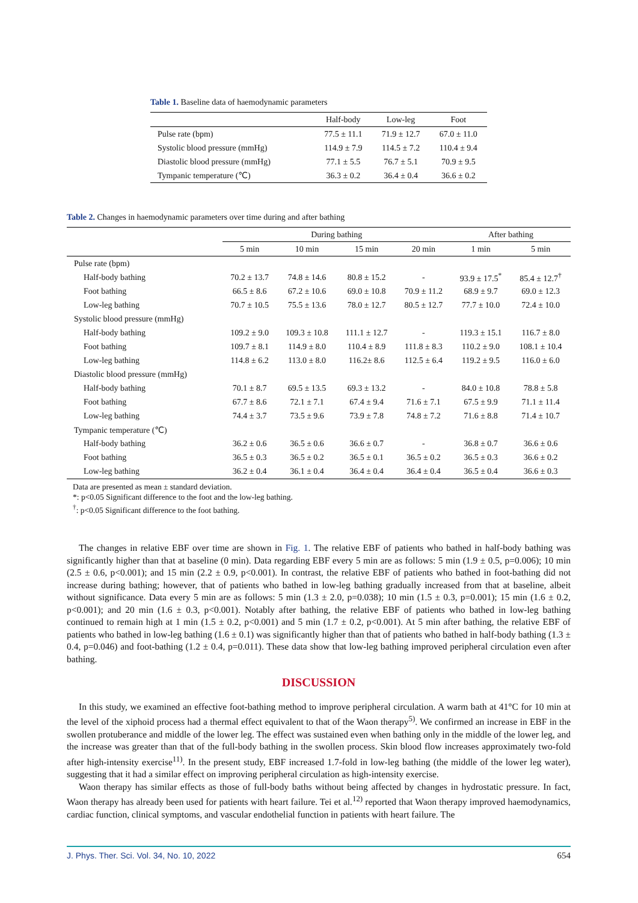Table 1. Baseline data of haemodynamic parameters
| | Half-body | Low-leg | Foot |
| --- | --- | --- | --- |
| Pulse rate (bpm) | 77.5 ± 11.1 | 71.9 ± 12.7 | 67.0 ± 11.0 |
| Systolic blood pressure (mmHg) | 114.9 ± 7.9 | 114.5 ± 7.2 | 110.4 ± 9.4 |
| Diastolic blood pressure (mmHg) | 77.1 ± 5.5 | 76.7 ± 5.1 | 70.9 ± 9.5 |
| Tympanic temperature (℃) | 36.3 ± 0.2 | 36.4 ± 0.4 | 36.6 ± 0.2 |
Table 2. Changes in haemodynamic parameters over time during and after bathing
| | During bathing | | | | After bathing | |
| --- | --- | --- | --- | --- | --- | --- |
| | 5 min | 10 min | 15 min | 20 min | 1 min | 5 min |
| Pulse rate (bpm) | | | | | | |
| Half-body bathing | 70.2 ± 13.7 | 74.8 ± 14.6 | 80.8 ± 15.2 | - | 93.9 ± 17.5<sup>*</sup> | 85.4 ± 12.7<sup>†</sup> |
| Foot bathing | 66.5 ± 8.6 | 67.2 ± 10.6 | 69.0 ± 10.8 | 70.9 ± 11.2 | 68.9 ± 9.7 | 69.0 ± 12.3 |
| Low-leg bathing | 70.7 ± 10.5 | 75.5 ± 13.6 | 78.0 ± 12.7 | 80.5 ± 12.7 | 77.7 ± 10.0 | 72.4 ± 10.0 |
| Systolic blood pressure (mmHg) | | | | | | |
| Half-body bathing | 109.2 ± 9.0 | 109.3 ± 10.8 | 111.1 ± 12.7 | - | 119.3 ± 15.1 | 116.7 ± 8.0 |
| Foot bathing | 109.7 ± 8.1 | 114.9 ± 8.0 | 110.4 ± 8.9 | 111.8 ± 8.3 | 110.2 ± 9.0 | 108.1 ± 10.4 |
| Low-leg bathing | 114.8 ± 6.2 | 113.0 ± 8.0 | 116.2± 8.6 | 112.5 ± 6.4 | 119.2 ± 9.5 | 116.0 ± 6.0 |
| Diastolic blood pressure (mmHg) | | | | | | |
| Half-body bathing | 70.1 ± 8.7 | 69.5 ± 13.5 | 69.3 ± 13.2 | - | 84.0 ± 10.8 | 78.8 ± 5.8 |
| Foot bathing | 67.7 ± 8.6 | 72.1 ± 7.1 | 67.4 ± 9.4 | 71.6 ± 7.1 | 67.5 ± 9.9 | 71.1 ± 11.4 |
| Low-leg bathing | 74.4 ± 3.7 | 73.5 ± 9.6 | 73.9 ± 7.8 | 74.8 ± 7.2 | 71.6 ± 8.8 | 71.4 ± 10.7 |
| Tympanic temperature (℃) | | | | | | |
| Half-body bathing | 36.2 ± 0.6 | 36.5 ± 0.6 | 36.6 ± 0.7 | - | 36.8 ± 0.7 | 36.6 ± 0.6 |
| Foot bathing | 36.5 ± 0.3 | 36.5 ± 0.2 | 36.5 ± 0.1 | 36.5 ± 0.2 | 36.5 ± 0.3 | 36.6 ± 0.2 |
| Low-leg bathing | 36.2 ± 0.4 | 36.1 ± 0.4 | 36.4 ± 0.4 | 36.4 ± 0.4 | 36.5 ± 0.4 | 36.6 ± 0.3 |
Data are presented as mean ± standard deviation.
*: p<0.05 Significant difference to the foot and the low-leg bathing.
<sup>†</sup>: p<0.05 Significant difference to the foot bathing.
The changes in relative EBF over time are shown in Fig. 1. The relative EBF of patients who bathed in half-body bathing was significantly higher than that at baseline (0 min). Data regarding EBF every 5 min are as follows: 5 min (1.9 ± 0.5, p=0.006); 10 min (2.5 ± 0.6, p<0.001); and 15 min (2.2 ± 0.9, p<0.001). In contrast, the relative EBF of patients who bathed in foot-bathing did not increase during bathing; however, that of patients who bathed in low-leg bathing gradually increased from that at baseline, albeit without significance. Data every 5 min are as follows: 5 min (1.3 ± 2.0, p=0.038); 10 min (1.5 ± 0.3, p=0.001); 15 min (1.6 ± 0.2, p<0.001); and 20 min (1.6 ± 0.3, p<0.001). Notably after bathing, the relative EBF of patients who bathed in low-leg bathing continued to remain high at 1 min (1.5 ± 0.2, p<0.001) and 5 min (1.7 ± 0.2, p<0.001). At 5 min after bathing, the relative EBF of patients who bathed in low-leg bathing (1.6 ± 0.1) was significantly higher than that of patients who bathed in half-body bathing (1.3 ± 0.4, p=0.046) and foot-bathing (1.2 ± 0.4, p=0.011). These data show that low-leg bathing improved peripheral circulation even after bathing.
DISCUSSION
In this study, we examined an effective foot-bathing method to improve peripheral circulation. A warm bath at 41°C for 10 min at the level of the xiphoid process had a thermal effect equivalent to that of the Waon therapy<sup>5)</sup>. We confirmed an increase in EBF in the swollen protuberance and middle of the lower leg. The effect was sustained even when bathing only in the middle of the lower leg, and the increase was greater than that of the full-body bathing in the swollen process. Skin blood flow increases approximately two-fold after high-intensity exercise<sup>11)</sup>. In the present study, EBF increased 1.7-fold in low-leg bathing (the middle of the lower leg water), suggesting that it had a similar effect on improving peripheral circulation as high-intensity exercise.
Waon therapy has similar effects as those of full-body baths without being affected by changes in hydrostatic pressure. In fact, Waon therapy has already been used for patients with heart failure. Tei et al.<sup>12)</sup> reported that Waon therapy improved haemodynamics, cardiac function, clinical symptoms, and vascular endothelial function in patients with heart failure. The
J. Phys. Ther. Sci. Vol. 34, No. 10, 2022 654